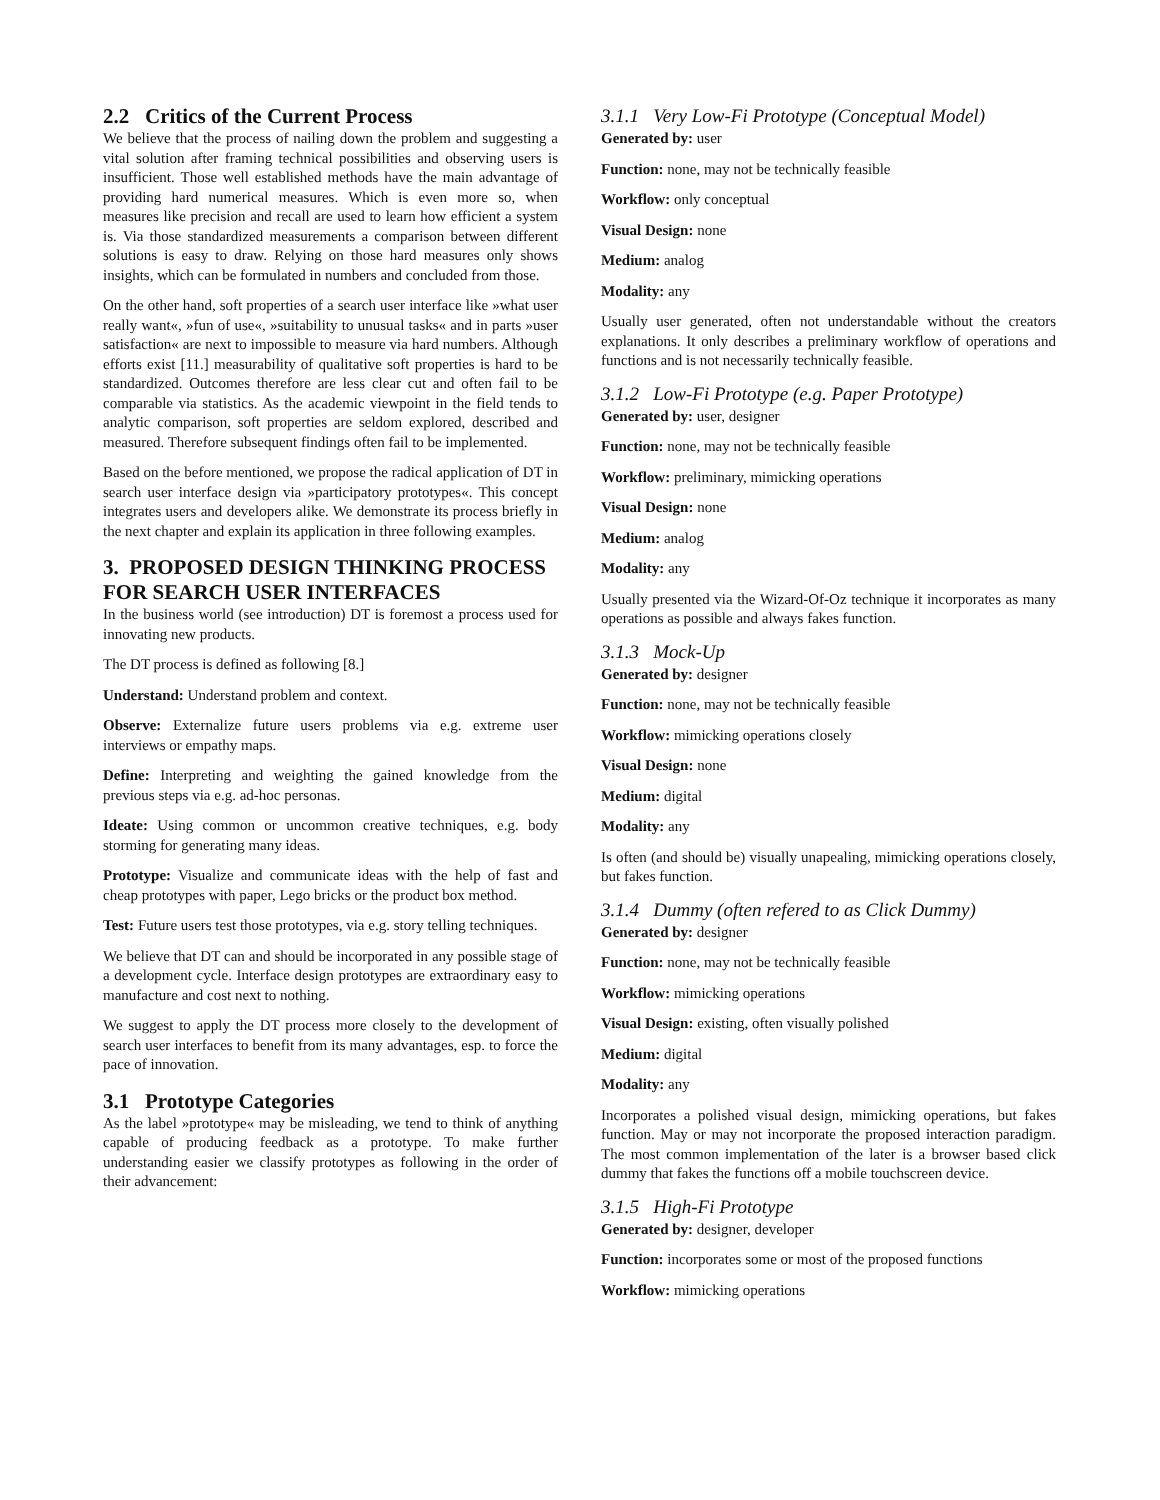2.2 Critics of the Current Process
We believe that the process of nailing down the problem and suggesting a vital solution after framing technical possibilities and observing users is insufficient. Those well established methods have the main advantage of providing hard numerical measures. Which is even more so, when measures like precision and recall are used to learn how efficient a system is. Via those standardized measurements a comparison between different solutions is easy to draw. Relying on those hard measures only shows insights, which can be formulated in numbers and concluded from those.
On the other hand, soft properties of a search user interface like »what user really want«, »fun of use«, »suitability to unusual tasks« and in parts »user satisfaction« are next to impossible to measure via hard numbers. Although efforts exist [11.] measurability of qualitative soft properties is hard to be standardized. Outcomes therefore are less clear cut and often fail to be comparable via statistics. As the academic viewpoint in the field tends to analytic comparison, soft properties are seldom explored, described and measured. Therefore subsequent findings often fail to be implemented.
Based on the before mentioned, we propose the radical application of DT in search user interface design via »participatory prototypes«. This concept integrates users and developers alike. We demonstrate its process briefly in the next chapter and explain its application in three following examples.
3. PROPOSED DESIGN THINKING PROCESS FOR SEARCH USER INTERFACES
In the business world (see introduction) DT is foremost a process used for innovating new products.
The DT process is defined as following [8.]
Understand: Understand problem and context.
Observe: Externalize future users problems via e.g. extreme user interviews or empathy maps.
Define: Interpreting and weighting the gained knowledge from the previous steps via e.g. ad-hoc personas.
Ideate: Using common or uncommon creative techniques, e.g. body storming for generating many ideas.
Prototype: Visualize and communicate ideas with the help of fast and cheap prototypes with paper, Lego bricks or the product box method.
Test: Future users test those prototypes, via e.g. story telling techniques.
We believe that DT can and should be incorporated in any possible stage of a development cycle. Interface design prototypes are extraordinary easy to manufacture and cost next to nothing.
We suggest to apply the DT process more closely to the development of search user interfaces to benefit from its many advantages, esp. to force the pace of innovation.
3.1 Prototype Categories
As the label »prototype« may be misleading, we tend to think of anything capable of producing feedback as a prototype. To make further understanding easier we classify prototypes as following in the order of their advancement:
3.1.1 Very Low-Fi Prototype (Conceptual Model)
Generated by: user
Function: none, may not be technically feasible
Workflow: only conceptual
Visual Design: none
Medium: analog
Modality: any
Usually user generated, often not understandable without the creators explanations. It only describes a preliminary workflow of operations and functions and is not necessarily technically feasible.
3.1.2 Low-Fi Prototype (e.g. Paper Prototype)
Generated by: user, designer
Function: none, may not be technically feasible
Workflow: preliminary, mimicking operations
Visual Design: none
Medium: analog
Modality: any
Usually presented via the Wizard-Of-Oz technique it incorporates as many operations as possible and always fakes function.
3.1.3 Mock-Up
Generated by: designer
Function: none, may not be technically feasible
Workflow: mimicking operations closely
Visual Design: none
Medium: digital
Modality: any
Is often (and should be) visually unapealing, mimicking operations closely, but fakes function.
3.1.4 Dummy (often refered to as Click Dummy)
Generated by: designer
Function: none, may not be technically feasible
Workflow: mimicking operations
Visual Design: existing, often visually polished
Medium: digital
Modality: any
Incorporates a polished visual design, mimicking operations, but fakes function. May or may not incorporate the proposed interaction paradigm. The most common implementation of the later is a browser based click dummy that fakes the functions off a mobile touchscreen device.
3.1.5 High-Fi Prototype
Generated by: designer, developer
Function: incorporates some or most of the proposed functions
Workflow: mimicking operations